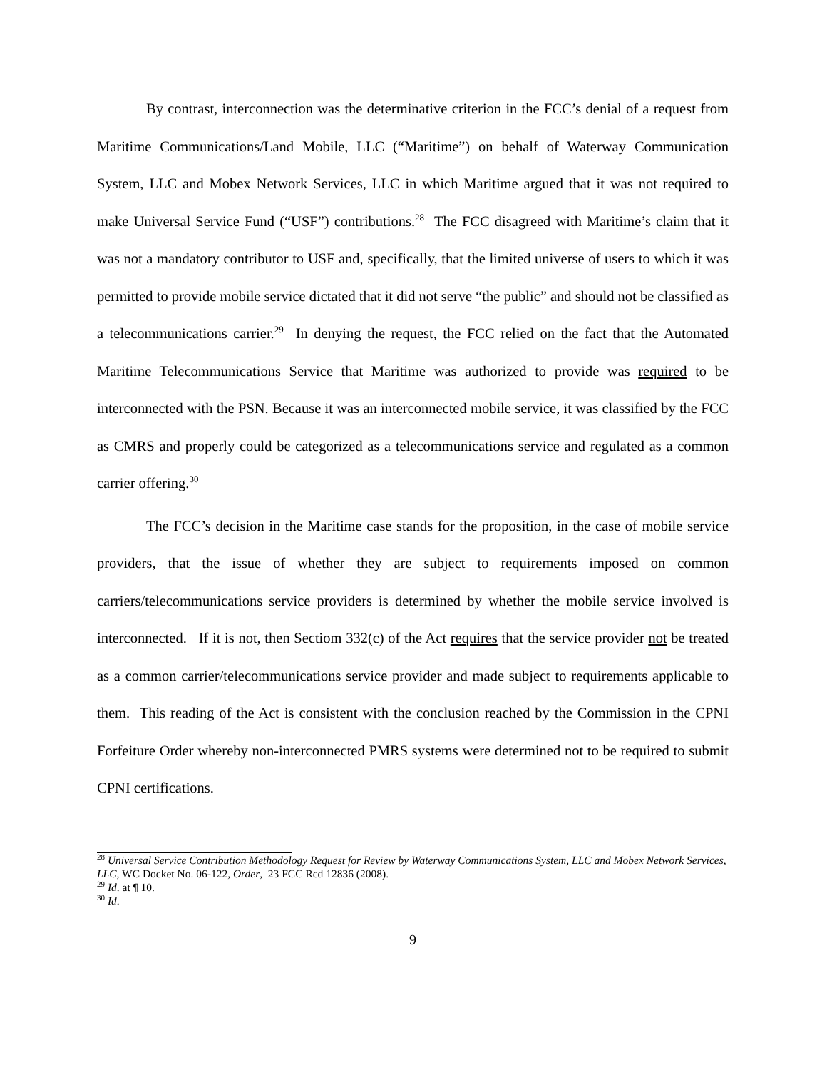By contrast, interconnection was the determinative criterion in the FCC’s denial of a request from Maritime Communications/Land Mobile, LLC (“Maritime”) on behalf of Waterway Communication System, LLC and Mobex Network Services, LLC in which Maritime argued that it was not required to make Universal Service Fund (“USF”) contributions.<sup>28</sup> The FCC disagreed with Maritime’s claim that it was not a mandatory contributor to USF and, specifically, that the limited universe of users to which it was permitted to provide mobile service dictated that it did not serve “the public” and should not be classified as a telecommunications carrier.<sup>29</sup> In denying the request, the FCC relied on the fact that the Automated Maritime Telecommunications Service that Maritime was authorized to provide was required to be interconnected with the PSN. Because it was an interconnected mobile service, it was classified by the FCC as CMRS and properly could be categorized as a telecommunications service and regulated as a common carrier offering.<sup>30</sup>
The FCC’s decision in the Maritime case stands for the proposition, in the case of mobile service providers, that the issue of whether they are subject to requirements imposed on common carriers/telecommunications service providers is determined by whether the mobile service involved is interconnected. If it is not, then Sectiom 332(c) of the Act requires that the service provider not be treated as a common carrier/telecommunications service provider and made subject to requirements applicable to them. This reading of the Act is consistent with the conclusion reached by the Commission in the CPNI Forfeiture Order whereby non-interconnected PMRS systems were determined not to be required to submit CPNI certifications.
<sup>28</sup> Universal Service Contribution Methodology Request for Review by Waterway Communications System, LLC and Mobex Network Services, LLC, WC Docket No. 06-122, Order, 23 FCC Rcd 12836 (2008).
<sup>29</sup> Id. at ¶ 10.
<sup>30</sup> Id.
9